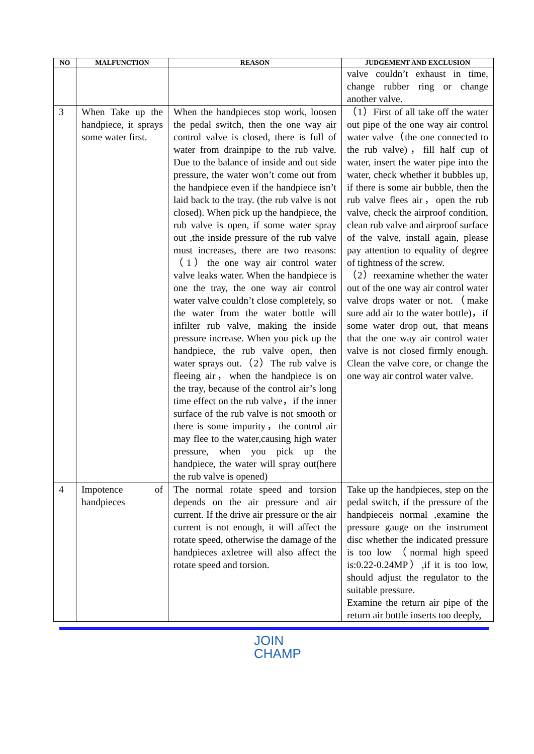| NO | MALFUNCTION | REASON | JUDGEMENT AND EXCLUSION |
| --- | --- | --- | --- |
| | | | valve couldn’t exhaust in time, change rubber ring or change another valve. |
| 3 | When Take up the handpiece, it sprays some water first. | When the handpieces stop work, loosen the pedal switch, then the one way air control valve is closed, there is full of water from drainpipe to the rub valve. Due to the balance of inside and out side pressure, the water won’t come out from the handpiece even if the handpiece isn’t laid back to the tray. (the rub valve is not closed). When pick up the handpiece, the rub valve is open, if some water spray out ,the inside pressure of the rub valve must increases, there are two reasons:（1）the one way air control water valve leaks water. When the handpiece is one the tray, the one way air control water valve couldn’t close completely, so the water from the water bottle will infilter rub valve, making the inside pressure increase. When you pick up the handpiece, the rub valve open, then water sprays out.（2）The rub valve is fleeing air，when the handpiece is on the tray, because of the control air’s long time effect on the rub valve，if the inner surface of the rub valve is not smooth or there is some impurity，the control air may flee to the water,causing high water pressure, when you pick up the handpiece, the water will spray out(here the rub valve is opened) | （1）First of all take off the water out pipe of the one way air control water valve（the one connected to the rub valve)，fill half cup of water, insert the water pipe into the water, check whether it bubbles up, if there is some air bubble, then the rub valve flees air，open the rub valve, check the airproof condition, clean rub valve and airproof surface of the valve, install again, please pay attention to equality of degree of tightness of the screw. （2）reexamine whether the water out of the one way air control water valve drops water or not.（make sure add air to the water bottle)，if some water drop out, that means that the one way air control water valve is not closed firmly enough. Clean the valve core, or change the one way air control water valve. |
| 4 | Impotence of handpieces | The normal rotate speed and torsion depends on the air pressure and air current. If the drive air pressure or the air current is not enough, it will affect the rotate speed, otherwise the damage of the handpieces axletree will also affect the rotate speed and torsion. | Take up the handpieces, step on the pedal switch, if the pressure of the handpieceis normal ,examine the pressure gauge on the instrument disc whether the indicated pressure is too low （normal high speed is:0.22-0.24MP）,if it is too low, should adjust the regulator to the suitable pressure. Examine the return air pipe of the return air bottle inserts too deeply, |
JOIN
CHAMP